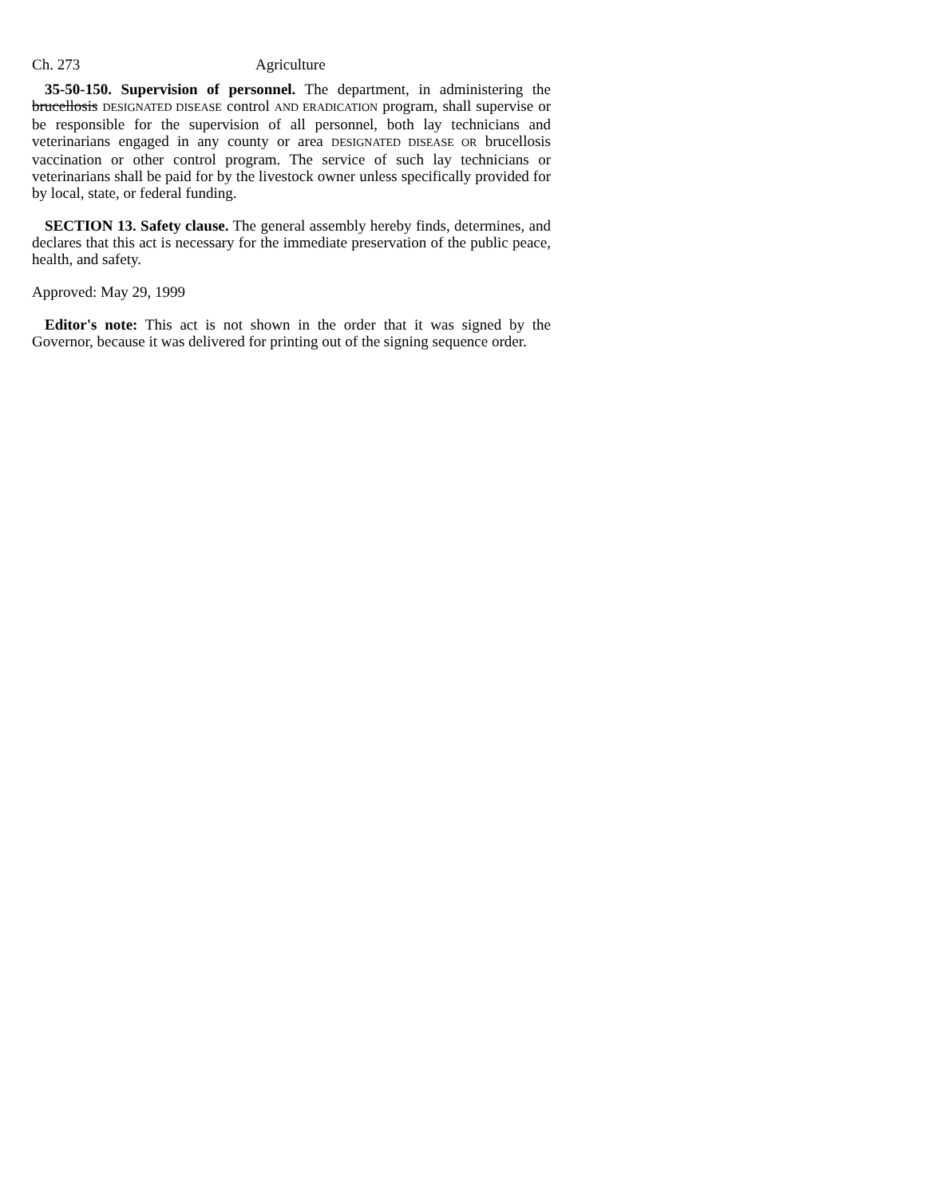Ch. 273 Agriculture
35-50-150. Supervision of personnel. The department, in administering the brucellosis DESIGNATED DISEASE control AND ERADICATION program, shall supervise or be responsible for the supervision of all personnel, both lay technicians and veterinarians engaged in any county or area DESIGNATED DISEASE OR brucellosis vaccination or other control program. The service of such lay technicians or veterinarians shall be paid for by the livestock owner unless specifically provided for by local, state, or federal funding.
SECTION 13. Safety clause. The general assembly hereby finds, determines, and declares that this act is necessary for the immediate preservation of the public peace, health, and safety.
Approved: May 29, 1999
Editor's note: This act is not shown in the order that it was signed by the Governor, because it was delivered for printing out of the signing sequence order.